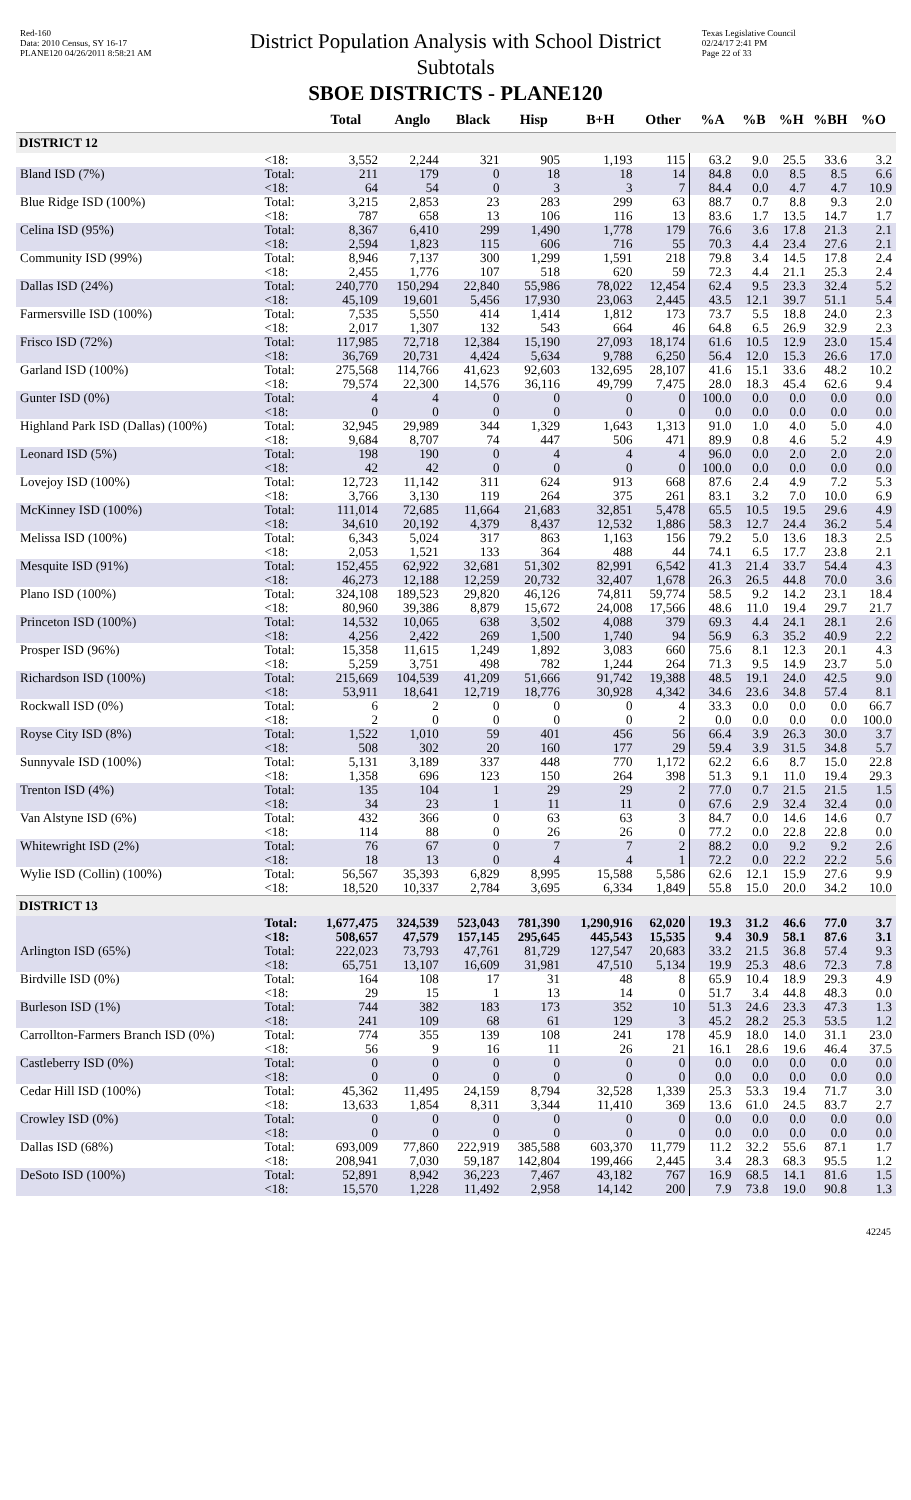Red-160
Data: 2010 Census, SY 16-17
PLANE120 04/26/2011 8:58:21 AM
District Population Analysis with School District Subtotals
SBOE DISTRICTS - PLANE120
Texas Legislative Council
02/24/17 2:41 PM
Page 22 of 33
| | | Total | Anglo | Black | Hisp | B+H | Other | %A | %B | %H | %BH | %O |
| --- | --- | --- | --- | --- | --- | --- | --- | --- | --- | --- | --- | --- |
| DISTRICT 12 | | | | | | | | | | | | |
| | <18: | 3,552 | 2,244 | 321 | 905 | 1,193 | 115 | 63.2 | 9.0 | 25.5 | 33.6 | 3.2 |
| Bland ISD (7%) | Total: | 211 | 179 | 0 | 18 | 18 | 14 | 84.8 | 0.0 | 8.5 | 8.5 | 6.6 |
| | <18: | 64 | 54 | 0 | 3 | 3 | 7 | 84.4 | 0.0 | 4.7 | 4.7 | 10.9 |
| Blue Ridge ISD (100%) | Total: | 3,215 | 2,853 | 23 | 283 | 299 | 63 | 88.7 | 0.7 | 8.8 | 9.3 | 2.0 |
| | <18: | 787 | 658 | 13 | 106 | 116 | 13 | 83.6 | 1.7 | 13.5 | 14.7 | 1.7 |
| Celina ISD (95%) | Total: | 8,367 | 6,410 | 299 | 1,490 | 1,778 | 179 | 76.6 | 3.6 | 17.8 | 21.3 | 2.1 |
| | <18: | 2,594 | 1,823 | 115 | 606 | 716 | 55 | 70.3 | 4.4 | 23.4 | 27.6 | 2.1 |
| Community ISD (99%) | Total: | 8,946 | 7,137 | 300 | 1,299 | 1,591 | 218 | 79.8 | 3.4 | 14.5 | 17.8 | 2.4 |
| | <18: | 2,455 | 1,776 | 107 | 518 | 620 | 59 | 72.3 | 4.4 | 21.1 | 25.3 | 2.4 |
| Dallas ISD (24%) | Total: | 240,770 | 150,294 | 22,840 | 55,986 | 78,022 | 12,454 | 62.4 | 9.5 | 23.3 | 32.4 | 5.2 |
| | <18: | 45,109 | 19,601 | 5,456 | 17,930 | 23,063 | 2,445 | 43.5 | 12.1 | 39.7 | 51.1 | 5.4 |
| Farmersville ISD (100%) | Total: | 7,535 | 5,550 | 414 | 1,414 | 1,812 | 173 | 73.7 | 5.5 | 18.8 | 24.0 | 2.3 |
| | <18: | 2,017 | 1,307 | 132 | 543 | 664 | 46 | 64.8 | 6.5 | 26.9 | 32.9 | 2.3 |
| Frisco ISD (72%) | Total: | 117,985 | 72,718 | 12,384 | 15,190 | 27,093 | 18,174 | 61.6 | 10.5 | 12.9 | 23.0 | 15.4 |
| | <18: | 36,769 | 20,731 | 4,424 | 5,634 | 9,788 | 6,250 | 56.4 | 12.0 | 15.3 | 26.6 | 17.0 |
| Garland ISD (100%) | Total: | 275,568 | 114,766 | 41,623 | 92,603 | 132,695 | 28,107 | 41.6 | 15.1 | 33.6 | 48.2 | 10.2 |
| | <18: | 79,574 | 22,300 | 14,576 | 36,116 | 49,799 | 7,475 | 28.0 | 18.3 | 45.4 | 62.6 | 9.4 |
| Gunter ISD (0%) | Total: | 4 | 4 | 0 | 0 | 0 | 0 | 100.0 | 0.0 | 0.0 | 0.0 | 0.0 |
| | <18: | 0 | 0 | 0 | 0 | 0 | 0 | 0.0 | 0.0 | 0.0 | 0.0 | 0.0 |
| Highland Park ISD (Dallas) (100%) | Total: | 32,945 | 29,989 | 344 | 1,329 | 1,643 | 1,313 | 91.0 | 1.0 | 4.0 | 5.0 | 4.0 |
| | <18: | 9,684 | 8,707 | 74 | 447 | 506 | 471 | 89.9 | 0.8 | 4.6 | 5.2 | 4.9 |
| Leonard ISD (5%) | Total: | 198 | 190 | 0 | 4 | 4 | 4 | 96.0 | 0.0 | 2.0 | 2.0 | 2.0 |
| | <18: | 42 | 42 | 0 | 0 | 0 | 0 | 100.0 | 0.0 | 0.0 | 0.0 | 0.0 |
| Lovejoy ISD (100%) | Total: | 12,723 | 11,142 | 311 | 624 | 913 | 668 | 87.6 | 2.4 | 4.9 | 7.2 | 5.3 |
| | <18: | 3,766 | 3,130 | 119 | 264 | 375 | 261 | 83.1 | 3.2 | 7.0 | 10.0 | 6.9 |
| McKinney ISD (100%) | Total: | 111,014 | 72,685 | 11,664 | 21,683 | 32,851 | 5,478 | 65.5 | 10.5 | 19.5 | 29.6 | 4.9 |
| | <18: | 34,610 | 20,192 | 4,379 | 8,437 | 12,532 | 1,886 | 58.3 | 12.7 | 24.4 | 36.2 | 5.4 |
| Melissa ISD (100%) | Total: | 6,343 | 5,024 | 317 | 863 | 1,163 | 156 | 79.2 | 5.0 | 13.6 | 18.3 | 2.5 |
| | <18: | 2,053 | 1,521 | 133 | 364 | 488 | 44 | 74.1 | 6.5 | 17.7 | 23.8 | 2.1 |
| Mesquite ISD (91%) | Total: | 152,455 | 62,922 | 32,681 | 51,302 | 82,991 | 6,542 | 41.3 | 21.4 | 33.7 | 54.4 | 4.3 |
| | <18: | 46,273 | 12,188 | 12,259 | 20,732 | 32,407 | 1,678 | 26.3 | 26.5 | 44.8 | 70.0 | 3.6 |
| Plano ISD (100%) | Total: | 324,108 | 189,523 | 29,820 | 46,126 | 74,811 | 59,774 | 58.5 | 9.2 | 14.2 | 23.1 | 18.4 |
| | <18: | 80,960 | 39,386 | 8,879 | 15,672 | 24,008 | 17,566 | 48.6 | 11.0 | 19.4 | 29.7 | 21.7 |
| Princeton ISD (100%) | Total: | 14,532 | 10,065 | 638 | 3,502 | 4,088 | 379 | 69.3 | 4.4 | 24.1 | 28.1 | 2.6 |
| | <18: | 4,256 | 2,422 | 269 | 1,500 | 1,740 | 94 | 56.9 | 6.3 | 35.2 | 40.9 | 2.2 |
| Prosper ISD (96%) | Total: | 15,358 | 11,615 | 1,249 | 1,892 | 3,083 | 660 | 75.6 | 8.1 | 12.3 | 20.1 | 4.3 |
| | <18: | 5,259 | 3,751 | 498 | 782 | 1,244 | 264 | 71.3 | 9.5 | 14.9 | 23.7 | 5.0 |
| Richardson ISD (100%) | Total: | 215,669 | 104,539 | 41,209 | 51,666 | 91,742 | 19,388 | 48.5 | 19.1 | 24.0 | 42.5 | 9.0 |
| | <18: | 53,911 | 18,641 | 12,719 | 18,776 | 30,928 | 4,342 | 34.6 | 23.6 | 34.8 | 57.4 | 8.1 |
| Rockwall ISD (0%) | Total: | 6 | 2 | 0 | 0 | 0 | 4 | 33.3 | 0.0 | 0.0 | 0.0 | 66.7 |
| | <18: | 2 | 0 | 0 | 0 | 0 | 2 | 0.0 | 0.0 | 0.0 | 0.0 | 100.0 |
| Royse City ISD (8%) | Total: | 1,522 | 1,010 | 59 | 401 | 456 | 56 | 66.4 | 3.9 | 26.3 | 30.0 | 3.7 |
| | <18: | 508 | 302 | 20 | 160 | 177 | 29 | 59.4 | 3.9 | 31.5 | 34.8 | 5.7 |
| Sunnyvale ISD (100%) | Total: | 5,131 | 3,189 | 337 | 448 | 770 | 1,172 | 62.2 | 6.6 | 8.7 | 15.0 | 22.8 |
| | <18: | 1,358 | 696 | 123 | 150 | 264 | 398 | 51.3 | 9.1 | 11.0 | 19.4 | 29.3 |
| Trenton ISD (4%) | Total: | 135 | 104 | 1 | 29 | 29 | 2 | 77.0 | 0.7 | 21.5 | 21.5 | 1.5 |
| | <18: | 34 | 23 | 1 | 11 | 11 | 0 | 67.6 | 2.9 | 32.4 | 32.4 | 0.0 |
| Van Alstyne ISD (6%) | Total: | 432 | 366 | 0 | 63 | 63 | 3 | 84.7 | 0.0 | 14.6 | 14.6 | 0.7 |
| | <18: | 114 | 88 | 0 | 26 | 26 | 0 | 77.2 | 0.0 | 22.8 | 22.8 | 0.0 |
| Whitewright ISD (2%) | Total: | 76 | 67 | 0 | 7 | 7 | 2 | 88.2 | 0.0 | 9.2 | 9.2 | 2.6 |
| | <18: | 18 | 13 | 0 | 4 | 4 | 1 | 72.2 | 0.0 | 22.2 | 22.2 | 5.6 |
| Wylie ISD (Collin) (100%) | Total: | 56,567 | 35,393 | 6,829 | 8,995 | 15,588 | 5,586 | 62.6 | 12.1 | 15.9 | 27.6 | 9.9 |
| | <18: | 18,520 | 10,337 | 2,784 | 3,695 | 6,334 | 1,849 | 55.8 | 15.0 | 20.0 | 34.2 | 10.0 |
| DISTRICT 13 | | | | | | | | | | | | |
| | Total: | 1,677,475 | 324,539 | 523,043 | 781,390 | 1,290,916 | 62,020 | 19.3 | 31.2 | 46.6 | 77.0 | 3.7 |
| | <18: | 508,657 | 47,579 | 157,145 | 295,645 | 445,543 | 15,535 | 9.4 | 30.9 | 58.1 | 87.6 | 3.1 |
| Arlington ISD (65%) | Total: | 222,023 | 73,793 | 47,761 | 81,729 | 127,547 | 20,683 | 33.2 | 21.5 | 36.8 | 57.4 | 9.3 |
| | <18: | 65,751 | 13,107 | 16,609 | 31,981 | 47,510 | 5,134 | 19.9 | 25.3 | 48.6 | 72.3 | 7.8 |
| Birdville ISD (0%) | Total: | 164 | 108 | 17 | 31 | 48 | 8 | 65.9 | 10.4 | 18.9 | 29.3 | 4.9 |
| | <18: | 29 | 15 | 1 | 13 | 14 | 0 | 51.7 | 3.4 | 44.8 | 48.3 | 0.0 |
| Burleson ISD (1%) | Total: | 744 | 382 | 183 | 173 | 352 | 10 | 51.3 | 24.6 | 23.3 | 47.3 | 1.3 |
| | <18: | 241 | 109 | 68 | 61 | 129 | 3 | 45.2 | 28.2 | 25.3 | 53.5 | 1.2 |
| Carrollton-Farmers Branch ISD (0%) | Total: | 774 | 355 | 139 | 108 | 241 | 178 | 45.9 | 18.0 | 14.0 | 31.1 | 23.0 |
| | <18: | 56 | 9 | 16 | 11 | 26 | 21 | 16.1 | 28.6 | 19.6 | 46.4 | 37.5 |
| Castleberry ISD (0%) | Total: | 0 | 0 | 0 | 0 | 0 | 0 | 0.0 | 0.0 | 0.0 | 0.0 | 0.0 |
| | <18: | 0 | 0 | 0 | 0 | 0 | 0 | 0.0 | 0.0 | 0.0 | 0.0 | 0.0 |
| Cedar Hill ISD (100%) | Total: | 45,362 | 11,495 | 24,159 | 8,794 | 32,528 | 1,339 | 25.3 | 53.3 | 19.4 | 71.7 | 3.0 |
| | <18: | 13,633 | 1,854 | 8,311 | 3,344 | 11,410 | 369 | 13.6 | 61.0 | 24.5 | 83.7 | 2.7 |
| Crowley ISD (0%) | Total: | 0 | 0 | 0 | 0 | 0 | 0 | 0.0 | 0.0 | 0.0 | 0.0 | 0.0 |
| | <18: | 0 | 0 | 0 | 0 | 0 | 0 | 0.0 | 0.0 | 0.0 | 0.0 | 0.0 |
| Dallas ISD (68%) | Total: | 693,009 | 77,860 | 222,919 | 385,588 | 603,370 | 11,779 | 11.2 | 32.2 | 55.6 | 87.1 | 1.7 |
| | <18: | 208,941 | 7,030 | 59,187 | 142,804 | 199,466 | 2,445 | 3.4 | 28.3 | 68.3 | 95.5 | 1.2 |
| DeSoto ISD (100%) | Total: | 52,891 | 8,942 | 36,223 | 7,467 | 43,182 | 767 | 16.9 | 68.5 | 14.1 | 81.6 | 1.5 |
| | <18: | 15,570 | 1,228 | 11,492 | 2,958 | 14,142 | 200 | 7.9 | 73.8 | 19.0 | 90.8 | 1.3 |
42245